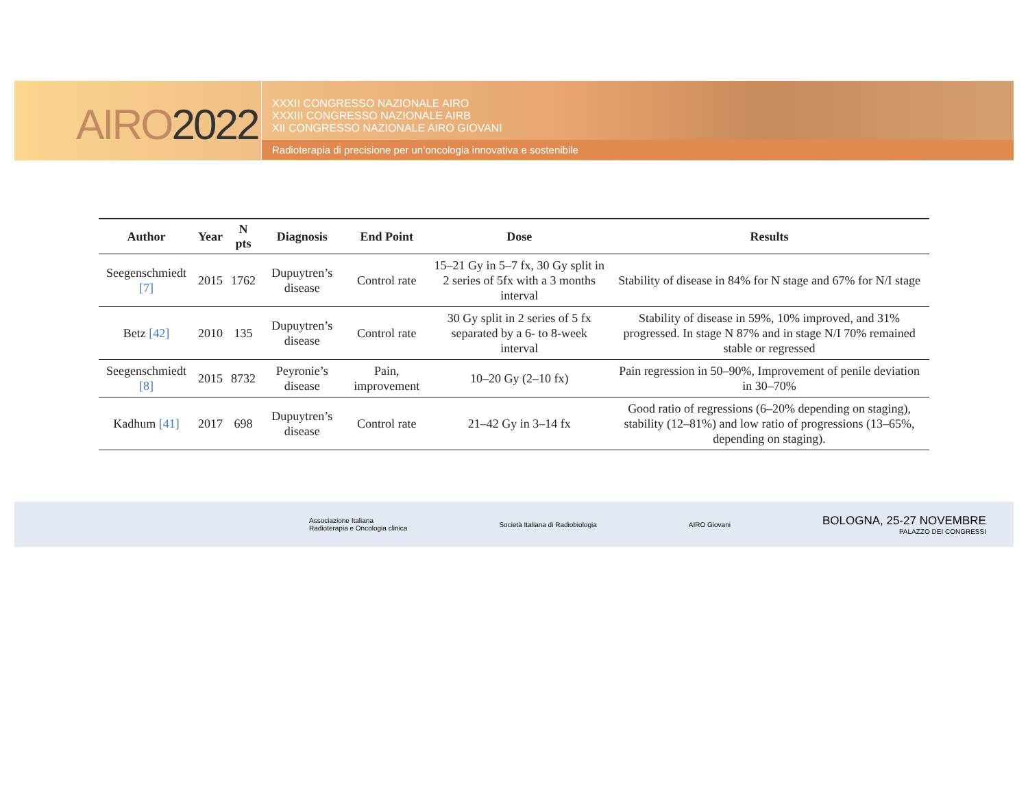AIRO2022
XXXII CONGRESSO NAZIONALE AIRO
XXXIII CONGRESSO NAZIONALE AIRB
XII CONGRESSO NAZIONALE AIRO GIOVANI
Radioterapia di precisione per un’oncologia innovativa e sostenibile
| Author | Year | N pts | Diagnosis | End Point | Dose | Results |
| --- | --- | --- | --- | --- | --- | --- |
| Seegenschmiedt [7] | 2015 | 1762 | Dupuytren’s disease | Control rate | 15–21 Gy in 5–7 fx, 30 Gy split in 2 series of 5fx with a 3 months interval | Stability of disease in 84% for N stage and 67% for N/I stage |
| Betz [42] | 2010 | 135 | Dupuytren’s disease | Control rate | 30 Gy split in 2 series of 5 fx separated by a 6- to 8-week interval | Stability of disease in 59%, 10% improved, and 31% progressed. In stage N 87% and in stage N/I 70% remained stable or regressed |
| Seegenschmiedt [8] | 2015 | 8732 | Peyronie’s disease | Pain, improvement | 10–20 Gy (2–10 fx) | Pain regression in 50–90%, Improvement of penile deviation in 30–70% |
| Kadhum [41] | 2017 | 698 | Dupuytren’s disease | Control rate | 21–42 Gy in 3–14 fx | Good ratio of regressions (6–20% depending on staging), stability (12–81%) and low ratio of progressions (13–65%, depending on staging). |
Associazione Italiana
Radioterapia e Oncologia clinica
Società Italiana di Radiobiologia
AIRO Giovani
BOLOGNA, 25-27 NOVEMBRE
PALAZZO DEI CONGRESSI